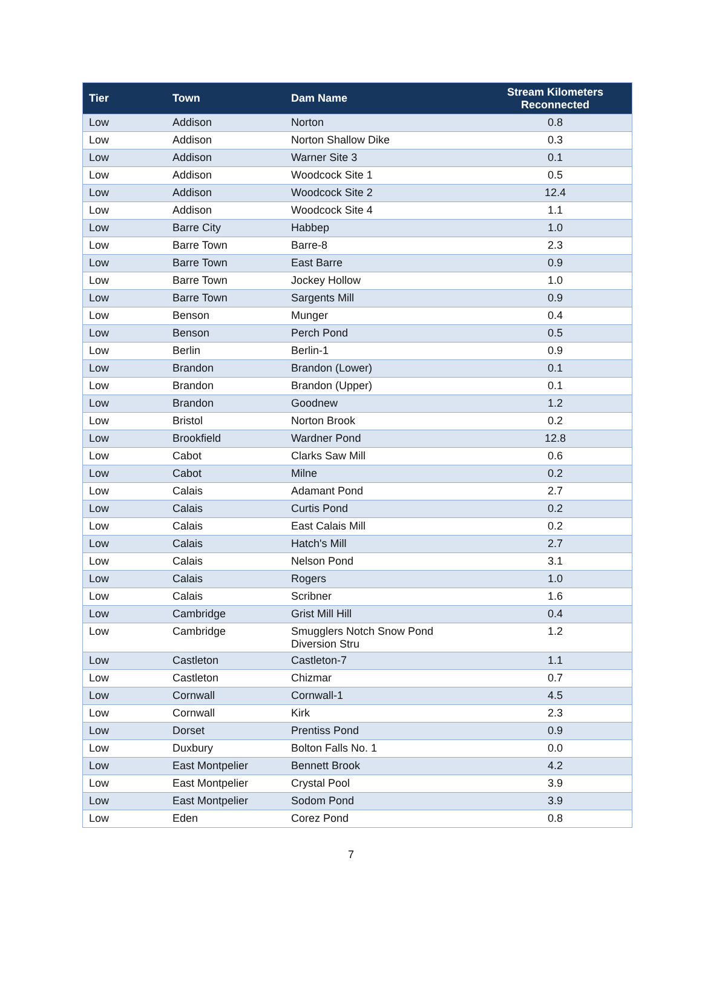| Tier | Town | Dam Name | Stream Kilometers Reconnected |
| --- | --- | --- | --- |
| Low | Addison | Norton | 0.8 |
| Low | Addison | Norton Shallow Dike | 0.3 |
| Low | Addison | Warner Site 3 | 0.1 |
| Low | Addison | Woodcock Site 1 | 0.5 |
| Low | Addison | Woodcock Site 2 | 12.4 |
| Low | Addison | Woodcock Site 4 | 1.1 |
| Low | Barre City | Habbep | 1.0 |
| Low | Barre Town | Barre-8 | 2.3 |
| Low | Barre Town | East Barre | 0.9 |
| Low | Barre Town | Jockey Hollow | 1.0 |
| Low | Barre Town | Sargents Mill | 0.9 |
| Low | Benson | Munger | 0.4 |
| Low | Benson | Perch Pond | 0.5 |
| Low | Berlin | Berlin-1 | 0.9 |
| Low | Brandon | Brandon (Lower) | 0.1 |
| Low | Brandon | Brandon (Upper) | 0.1 |
| Low | Brandon | Goodnew | 1.2 |
| Low | Bristol | Norton Brook | 0.2 |
| Low | Brookfield | Wardner Pond | 12.8 |
| Low | Cabot | Clarks Saw Mill | 0.6 |
| Low | Cabot | Milne | 0.2 |
| Low | Calais | Adamant Pond | 2.7 |
| Low | Calais | Curtis Pond | 0.2 |
| Low | Calais | East Calais Mill | 0.2 |
| Low | Calais | Hatch's Mill | 2.7 |
| Low | Calais | Nelson Pond | 3.1 |
| Low | Calais | Rogers | 1.0 |
| Low | Calais | Scribner | 1.6 |
| Low | Cambridge | Grist Mill Hill | 0.4 |
| Low | Cambridge | Smugglers Notch Snow Pond Diversion Stru | 1.2 |
| Low | Castleton | Castleton-7 | 1.1 |
| Low | Castleton | Chizmar | 0.7 |
| Low | Cornwall | Cornwall-1 | 4.5 |
| Low | Cornwall | Kirk | 2.3 |
| Low | Dorset | Prentiss Pond | 0.9 |
| Low | Duxbury | Bolton Falls No. 1 | 0.0 |
| Low | East Montpelier | Bennett Brook | 4.2 |
| Low | East Montpelier | Crystal Pool | 3.9 |
| Low | East Montpelier | Sodom Pond | 3.9 |
| Low | Eden | Corez Pond | 0.8 |
7